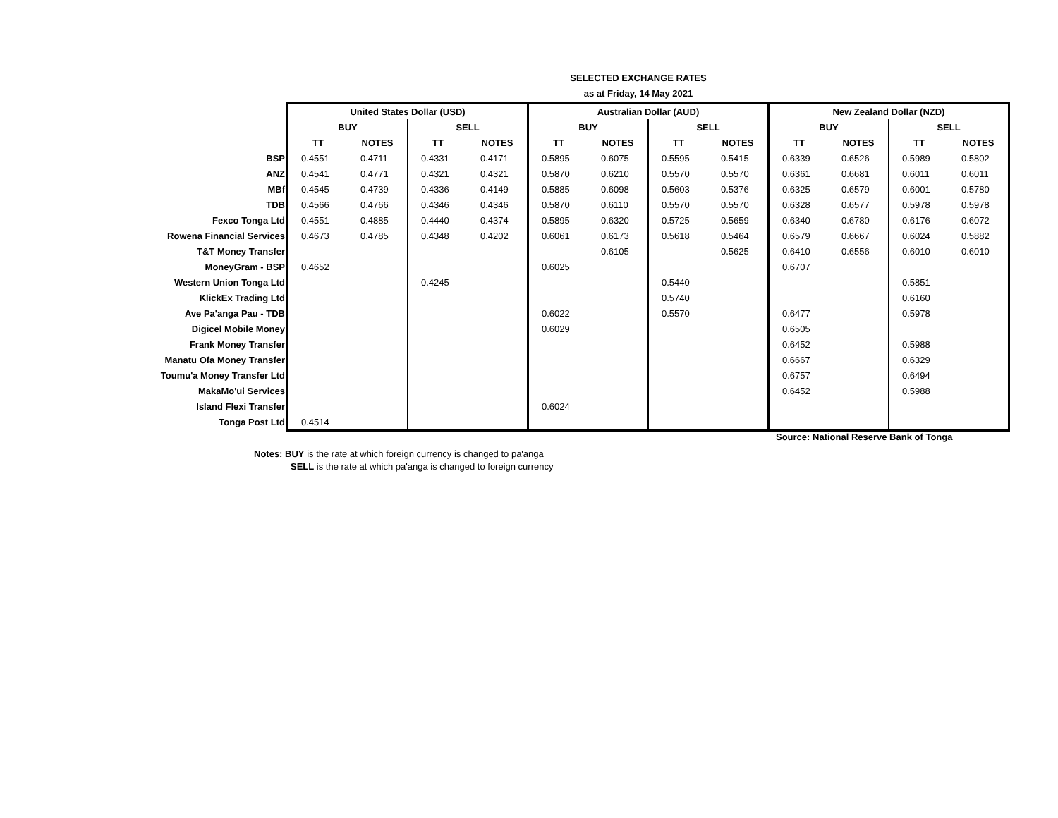SELECTED EXCHANGE RATES
as at Friday, 14 May 2021
| | United States Dollar (USD) | | | | Australian Dollar (AUD) | | | | New Zealand Dollar (NZD) | | | |
| | BUY | | SELL | | BUY | | SELL | | BUY | | SELL | |
| | TT | NOTES | TT | NOTES | TT | NOTES | TT | NOTES | TT | NOTES | TT | NOTES |
| BSP | 0.4551 | 0.4711 | 0.4331 | 0.4171 | 0.5895 | 0.6075 | 0.5595 | 0.5415 | 0.6339 | 0.6526 | 0.5989 | 0.5802 |
| ANZ | 0.4541 | 0.4771 | 0.4321 | 0.4321 | 0.5870 | 0.6210 | 0.5570 | 0.5570 | 0.6361 | 0.6681 | 0.6011 | 0.6011 |
| MBf | 0.4545 | 0.4739 | 0.4336 | 0.4149 | 0.5885 | 0.6098 | 0.5603 | 0.5376 | 0.6325 | 0.6579 | 0.6001 | 0.5780 |
| TDB | 0.4566 | 0.4766 | 0.4346 | 0.4346 | 0.5870 | 0.6110 | 0.5570 | 0.5570 | 0.6328 | 0.6577 | 0.5978 | 0.5978 |
| Fexco Tonga Ltd | 0.4551 | 0.4885 | 0.4440 | 0.4374 | 0.5895 | 0.6320 | 0.5725 | 0.5659 | 0.6340 | 0.6780 | 0.6176 | 0.6072 |
| Rowena Financial Services | 0.4673 | 0.4785 | 0.4348 | 0.4202 | 0.6061 | 0.6173 | 0.5618 | 0.5464 | 0.6579 | 0.6667 | 0.6024 | 0.5882 |
| T&T Money Transfer | | | | | | 0.6105 | | 0.5625 | 0.6410 | 0.6556 | 0.6010 | 0.6010 |
| MoneyGram - BSP | 0.4652 | | | | 0.6025 | | | | 0.6707 | | | |
| Western Union Tonga Ltd | | | 0.4245 | | | | 0.5440 | | | | 0.5851 | |
| KlickEx Trading Ltd | | | | | | | 0.5740 | | | | 0.6160 | |
| Ave Pa'anga Pau - TDB | | | | | 0.6022 | | 0.5570 | | 0.6477 | | 0.5978 | |
| Digicel Mobile Money | | | | | 0.6029 | | | | 0.6505 | | | |
| Frank Money Transfer | | | | | | | | | 0.6452 | | 0.5988 | |
| Manatu Ofa Money Transfer | | | | | | | | | 0.6667 | | 0.6329 | |
| Toumu'a Money Transfer Ltd | | | | | | | | | 0.6757 | | 0.6494 | |
| MakaMo'ui Services | | | | | | | | | 0.6452 | | 0.5988 | |
| Island Flexi Transfer | | | | | 0.6024 | | | | | | | |
| Tonga Post Ltd | 0.4514 | | | | | | | | | | | |
Source: National Reserve Bank of Tonga
Notes: BUY is the rate at which foreign currency is changed to pa'anga
SELL is the rate at which pa'anga is changed to foreign currency